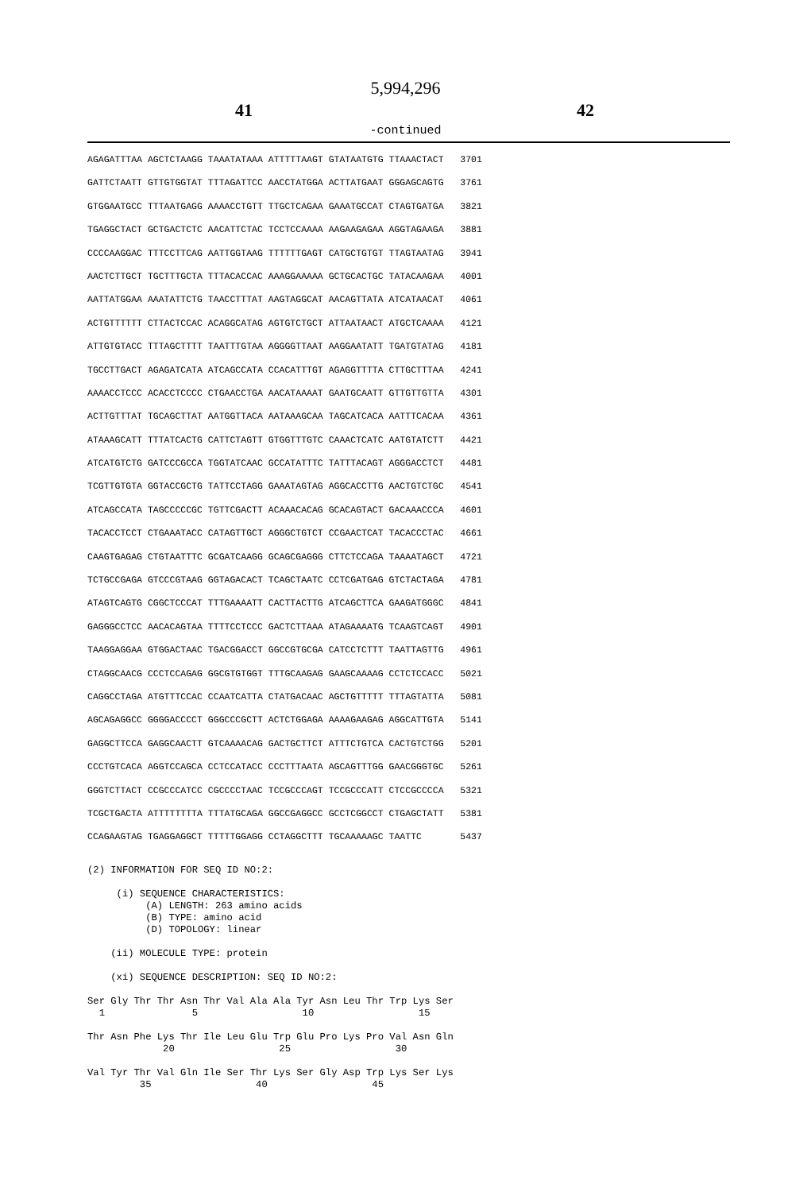5,994,296
41 42
-continued
AGAGATTTAA AGCTCTAAGG TAAATATAAA ATTTTTAAGT GTATAATGTG TTAAACTACT 3701
GATTCTAATT GTTGTGGTAT TTTAGATTCC AACCTATGGA ACTTATGAAT GGGAGCAGTG 3761
GTGGAATGCC TTTAATGAGG AAAACCTGTT TTGCTCAGAA GAAATGCCAT CTAGTGATGA 3821
TGAGGCTACT GCTGACTCTC AACATTCTAC TCCTCCAAAA AAGAAGAGAA AGGTAGAAGA 3881
CCCCAAGGAC TTTCCTTCAG AATTGGTAAG TTTTTTGAGT CATGCTGTGT TTAGTAATAG 3941
AACTCTTGCT TGCTTTGCTA TTTACACCAC AAAGGAAAAA GCTGCACTGC TATACAAGAA 4001
AATTATGGAA AAATATTCTG TAACCTTTAT AAGTAGGCAT AACAGTTATA ATCATAACAT 4061
ACTGTTTTTT CTTACTCCAC ACAGGCATAG AGTGTCTGCT ATTAATAACT ATGCTCAAAA 4121
ATTGTGTACC TTTAGCTTTT TAATTTGTAA AGGGGTTAAT AAGGAATATT TGATGTATAG 4181
TGCCTTGACT AGAGATCATA ATCAGCCATA CCACATTTGT AGAGGTTTTA CTTGCTTTAA 4241
AAAACCTCCC ACACCTCCCC CTGAACCTGA AACATAAAAT GAATGCAATT GTTGTTGTTA 4301
ACTTGTTTAT TGCAGCTTAT AATGGTTACA AATAAAGCAA TAGCATCACA AATTTCACAA 4361
ATAAAGCATT TTTATCACTG CATTCTAGTT GTGGTTTGTC CAAACTCATC AATGTATCTT 4421
ATCATGTCTG GATCCCGCCA TGGTATCAAC GCCATATTTC TATTTACAGT AGGGACCTCT 4481
TCGTTGTGTA GGTACCGCTG TATTCCTAGG GAAATAGTAG AGGCACCTTG AACTGTCTGC 4541
ATCAGCCATA TAGCCCCCGC TGTTCGACTT ACAAACACAG GCACAGTACT GACAAACCCA 4601
TACACCTCCT CTGAAATACC CATAGTTGCT AGGGCTGTCT CCGAACTCAT TACACCCTAC 4661
CAAGTGAGAG CTGTAATTTC GCGATCAAGG GCAGCGAGGG CTTCTCCAGA TAAAATAGCT 4721
TCTGCCGAGA GTCCCGTAAG GGTAGACACT TCAGCTAATC CCTCGATGAG GTCTACTAGA 4781
ATAGTCAGTG CGGCTCCCAT TTTGAAAATT CACTTACTTG ATCAGCTTCA GAAGATGGGC 4841
GAGGGCCTCC AACACAGTAA TTTTCCTCCC GACTCTTAAA ATAGAAAATG TCAAGTCAGT 4901
TAAGGAGGAA GTGGACTAAC TGACGGACCT GGCCGTGCGA CATCCTCTTT TAATTAGTTG 4961
CTAGGCAACG CCCTCCAGAG GGCGTGTGGT TTTGCAAGAG GAAGCAAAAG CCTCTCCACC 5021
CAGGCCTAGA ATGTTTCCAC CCAATCATTA CTATGACAAC AGCTGTTTTT TTTAGTATTA 5081
AGCAGAGGCC GGGGACCCCT GGGCCCGCTT ACTCTGGAGA AAAAGAAGAG AGGCATTGTA 5141
GAGGCTTCCA GAGGCAACTT GTCAAAACAG GACTGCTTCT ATTTCTGTCA CACTGTCTGG 5201
CCCTGTCACA AGGTCCAGCA CCTCCATACC CCCTTTAATA AGCAGTTTGG GAACGGGTGC 5261
GGGTCTTACT CCGCCCATCC CGCCCCTAAC TCCGCCCAGT TCCGCCCATT CTCCGCCCCA 5321
TCGCTGACTA ATTTTTTTTA TTTATGCAGA GGCCGAGGCC GCCTCGGCCT CTGAGCTATT 5381
CCAGAAGTAG TGAGGAGGCT TTTTTGGAGG CCTAGGCTTT TGCAAAAAGC TAATTC 5437
(2) INFORMATION FOR SEQ ID NO:2:

     (i) SEQUENCE CHARACTERISTICS:
          (A) LENGTH: 263 amino acids
          (B) TYPE: amino acid
          (D) TOPOLOGY: linear

    (ii) MOLECULE TYPE: protein

    (xi) SEQUENCE DESCRIPTION: SEQ ID NO:2:

Ser Gly Thr Thr Asn Thr Val Ala Ala Tyr Asn Leu Thr Trp Lys Ser
  1               5                  10                  15

Thr Asn Phe Lys Thr Ile Leu Glu Trp Glu Pro Lys Pro Val Asn Gln
             20                  25                  30

Val Tyr Thr Val Gln Ile Ser Thr Lys Ser Gly Asp Trp Lys Ser Lys
         35                  40                  45